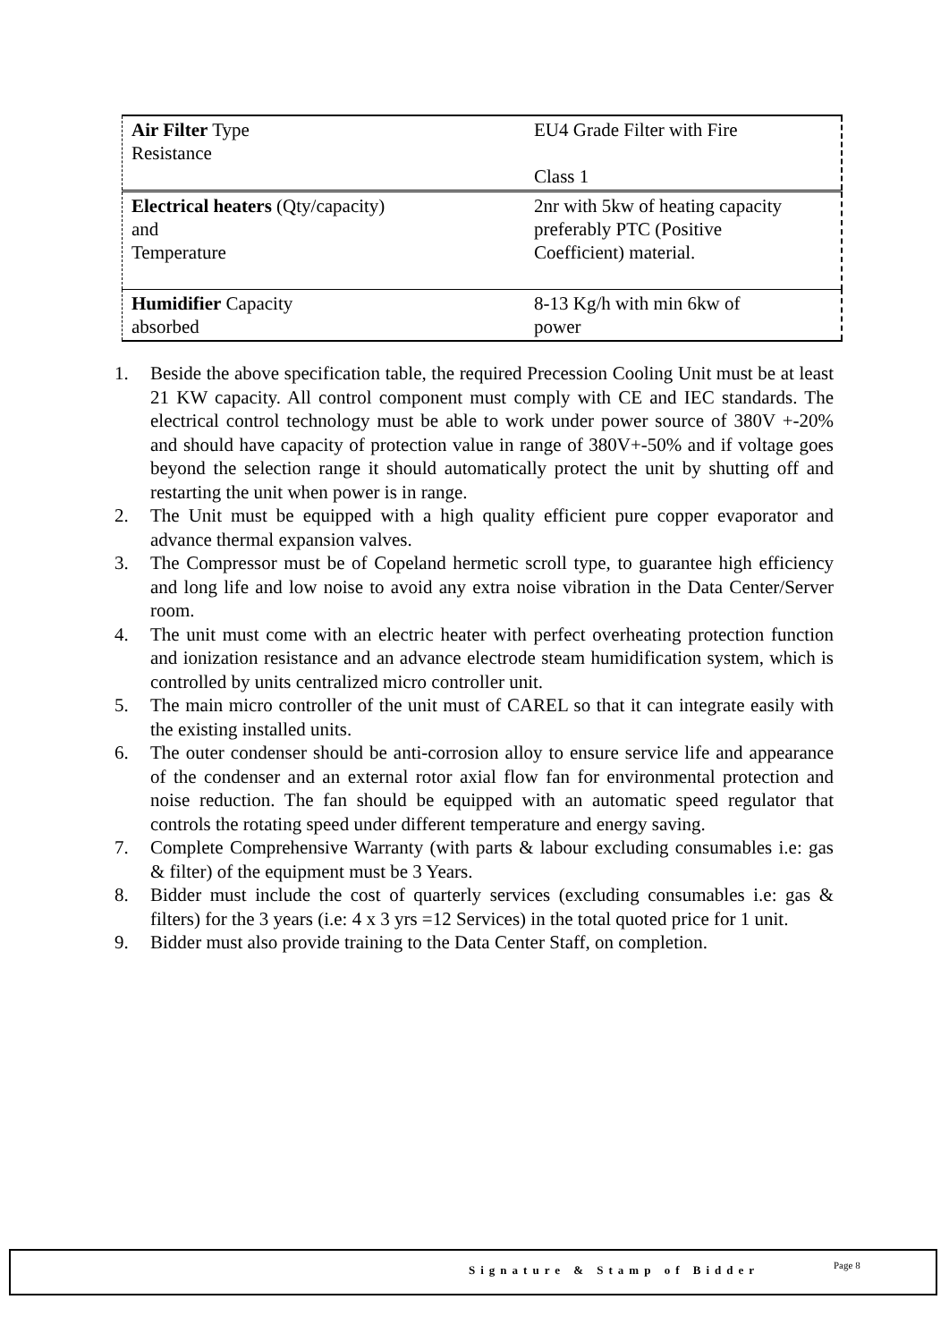| Air Filter Type Resistance | EU4 Grade Filter with Fire Class 1 |
| Electrical heaters (Qty/capacity) and Temperature | 2nr with 5kw of heating capacity preferably PTC (Positive Coefficient) material. |
| Humidifier Capacity absorbed | 8-13 Kg/h with min 6kw of power |
1. Beside the above specification table, the required Precession Cooling Unit must be at least 21 KW capacity. All control component must comply with CE and IEC standards. The electrical control technology must be able to work under power source of 380V +-20% and should have capacity of protection value in range of 380V+-50% and if voltage goes beyond the selection range it should automatically protect the unit by shutting off and restarting the unit when power is in range.
2. The Unit must be equipped with a high quality efficient pure copper evaporator and advance thermal expansion valves.
3. The Compressor must be of Copeland hermetic scroll type, to guarantee high efficiency and long life and low noise to avoid any extra noise vibration in the Data Center/Server room.
4. The unit must come with an electric heater with perfect overheating protection function and ionization resistance and an advance electrode steam humidification system, which is controlled by units centralized micro controller unit.
5. The main micro controller of the unit must of CAREL so that it can integrate easily with the existing installed units.
6. The outer condenser should be anti-corrosion alloy to ensure service life and appearance of the condenser and an external rotor axial flow fan for environmental protection and noise reduction. The fan should be equipped with an automatic speed regulator that controls the rotating speed under different temperature and energy saving.
7. Complete Comprehensive Warranty (with parts & labour excluding consumables i.e: gas & filter) of the equipment must be 3 Years.
8. Bidder must include the cost of quarterly services (excluding consumables i.e: gas & filters) for the 3 years (i.e: 4 x 3 yrs =12 Services) in the total quoted price for 1 unit.
9. Bidder must also provide training to the Data Center Staff, on completion.
Signature & Stamp of Bidder Page 8